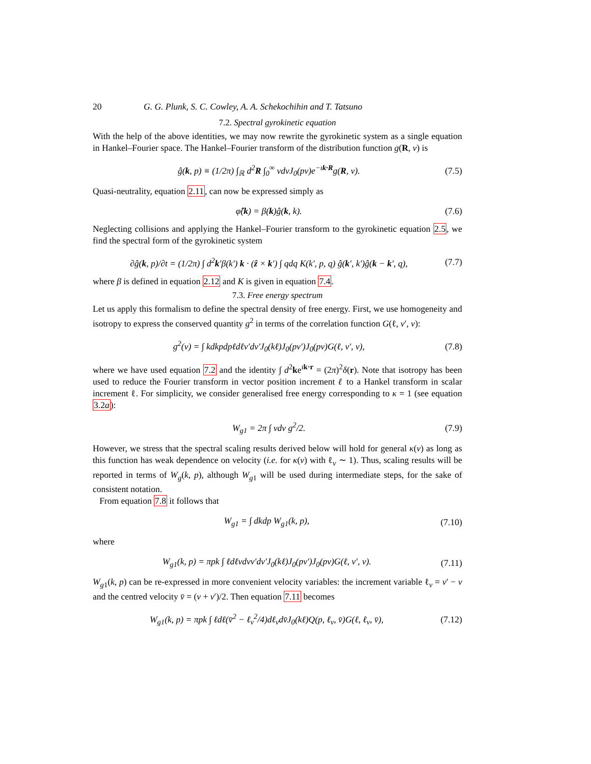20 G. G. Plunk, S. C. Cowley, A. A. Schekochihin and T. Tatsuno
7.2. Spectral gyrokinetic equation
With the help of the above identities, we may now rewrite the gyrokinetic system as a single equation in Hankel–Fourier space. The Hankel–Fourier transform of the distribution function g(R, v) is
ĝ(k, p) ≡ (1/2π) ∫<sub>ℝ</sub> d<sup>2</sup>R ∫<sub>0</sub><sup>∞</sup> vdvJ<sub>0</sub>(pv)e<sup>−ık·R</sup>g(R, v). (7.5)
Quasi-neutrality, equation 2.11, can now be expressed simply as
φ̂(k) = β(k)ĝ(k, k). (7.6)
Neglecting collisions and applying the Hankel–Fourier transform to the gyrokinetic equation 2.5, we find the spectral form of the gyrokinetic system
∂ĝ(k, p)/∂t = (1/2π) ∫ d<sup>2</sup>k′β(k′) k · (ẑ × k′) ∫ qdq K(k′, p, q) ĝ(k′, k′)ĝ(k − k′, q), (7.7)
where β is defined in equation 2.12 and K is given in equation 7.4.
7.3. Free energy spectrum
Let us apply this formalism to define the spectral density of free energy. First, we use homogeneity and isotropy to express the conserved quantity g<sup>2</sup> in terms of the correlation function G(ℓ, v′, v):
g<sup>2</sup>(v) = ∫ kdkpdpℓdℓv′dv′J<sub>0</sub>(kℓ)J<sub>0</sub>(pv′)J<sub>0</sub>(pv)G(ℓ, v′, v), (7.8)
where we have used equation 7.2 and the identity ∫ d<sup>2</sup>ke<sup>ık·r</sup> = (2π)<sup>2</sup>δ(r). Note that isotropy has been used to reduce the Fourier transform in vector position increment ℓ to a Hankel transform in scalar increment ℓ. For simplicity, we consider generalised free energy corresponding to κ = 1 (see equation 3.2a):
W<sub>g1</sub> = 2π ∫ vdv g<sup>2</sup>/2. (7.9)
However, we stress that the spectral scaling results derived below will hold for general κ(v) as long as this function has weak dependence on velocity (i.e. for κ(v) with ℓ<sub>v</sub> ∼ 1). Thus, scaling results will be reported in terms of W<sub>g</sub>(k, p), although W<sub>g1</sub> will be used during intermediate steps, for the sake of consistent notation.
From equation 7.8 it follows that
W<sub>g1</sub> = ∫ dkdp W<sub>g1</sub>(k, p), (7.10)
where
W<sub>g1</sub>(k, p) = πpk ∫ ℓdℓvdvv′dv′J<sub>0</sub>(kℓ)J<sub>0</sub>(pv′)J<sub>0</sub>(pv)G(ℓ, v′, v). (7.11)
W<sub>g1</sub>(k, p) can be re-expressed in more convenient velocity variables: the increment variable ℓ<sub>v</sub> = v′ − v and the centred velocity v̄ = (v + v′)/2. Then equation 7.11 becomes
W<sub>g1</sub>(k, p) = πpk ∫ ℓdℓ(v̄<sup>2</sup> − ℓ<sub>v</sub><sup>2</sup>/4)dℓ<sub>v</sub>dv̄J<sub>0</sub>(kℓ)Q(p, ℓ<sub>v</sub>, v̄)G(ℓ, ℓ<sub>v</sub>, v̄), (7.12)